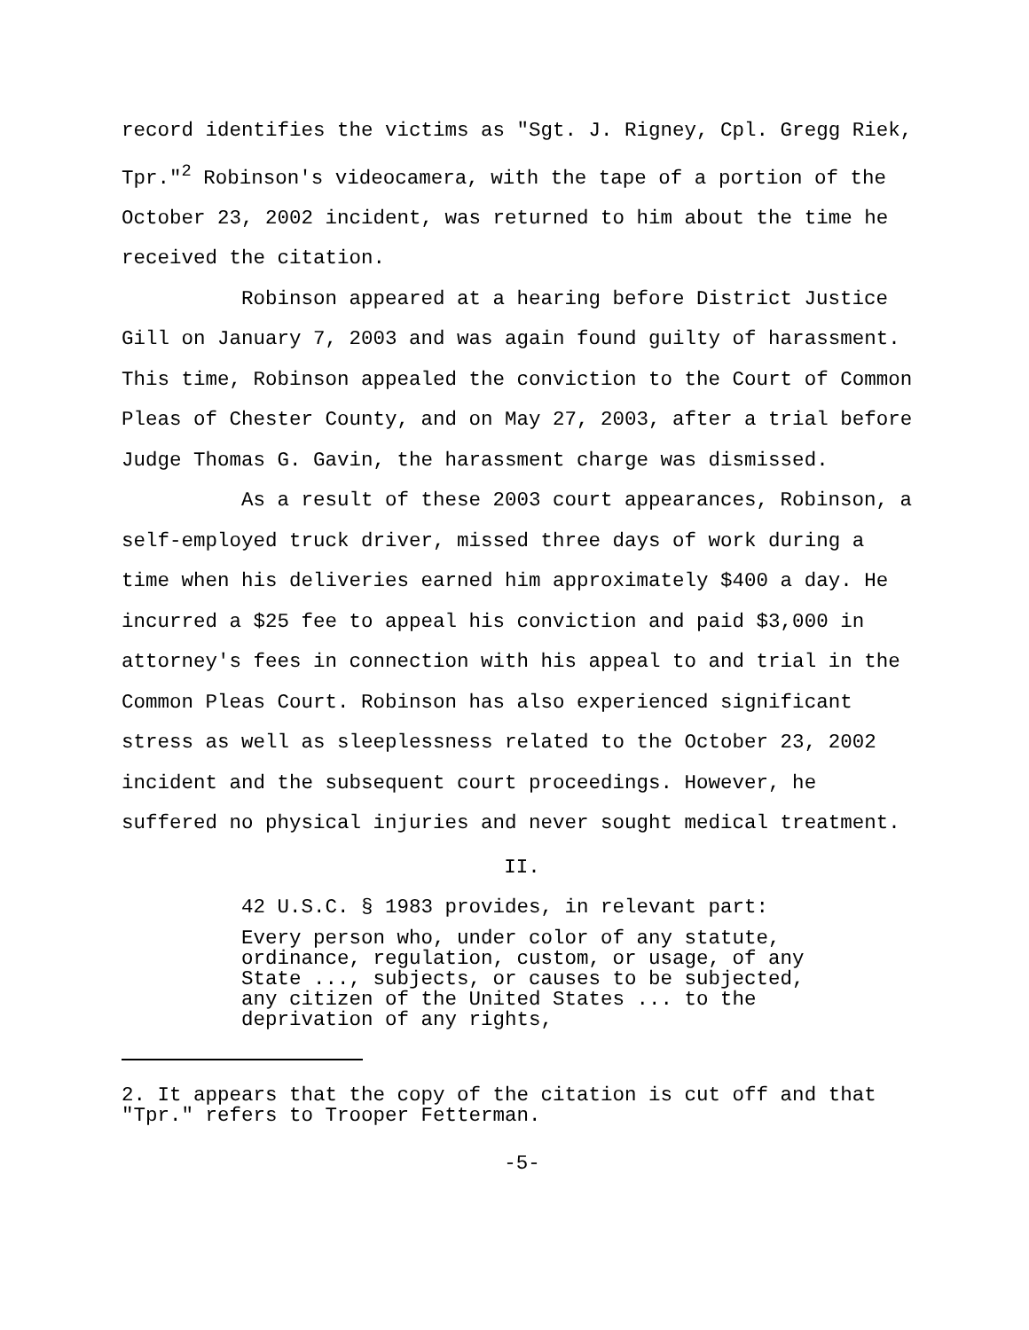record identifies the victims as "Sgt. J. Rigney, Cpl. Gregg Riek, Tpr."<sup>2</sup> Robinson's videocamera, with the tape of a portion of the October 23, 2002 incident, was returned to him about the time he received the citation.
Robinson appeared at a hearing before District Justice Gill on January 7, 2003 and was again found guilty of harassment. This time, Robinson appealed the conviction to the Court of Common Pleas of Chester County, and on May 27, 2003, after a trial before Judge Thomas G. Gavin, the harassment charge was dismissed.
As a result of these 2003 court appearances, Robinson, a self-employed truck driver, missed three days of work during a time when his deliveries earned him approximately $400 a day. He incurred a $25 fee to appeal his conviction and paid $3,000 in attorney's fees in connection with his appeal to and trial in the Common Pleas Court. Robinson has also experienced significant stress as well as sleeplessness related to the October 23, 2002 incident and the subsequent court proceedings. However, he suffered no physical injuries and never sought medical treatment.
II.
42 U.S.C. § 1983 provides, in relevant part:
Every person who, under color of any statute, ordinance, regulation, custom, or usage, of any State ..., subjects, or causes to be subjected, any citizen of the United States ... to the deprivation of any rights,
2. It appears that the copy of the citation is cut off and that "Tpr." refers to Trooper Fetterman.
-5-